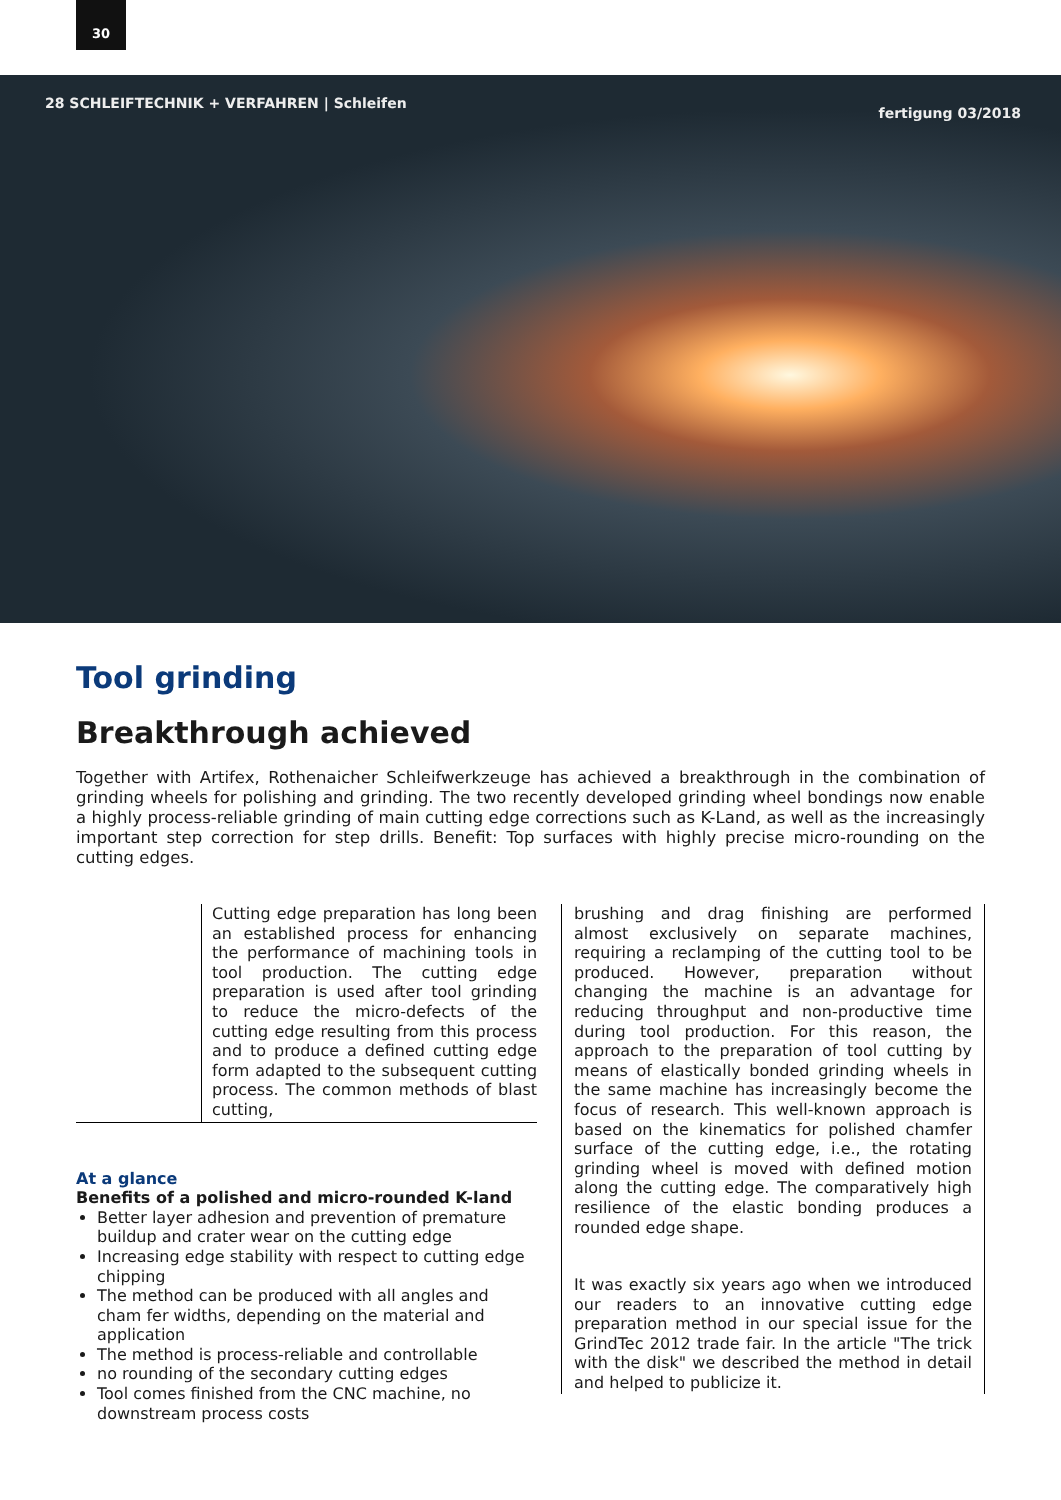30
28 SCHLEIFTECHNIK + VERFAHREN | Schleifen
fertigung 03/2018
Tool grinding
Breakthrough achieved
Together with Artifex, Rothenaicher Schleifwerkzeuge has achieved a breakthrough in the combination of grinding wheels for polishing and grinding. The two recently developed grinding wheel bondings now enable a highly process-reliable grinding of main cutting edge corrections such as K-Land, as well as the increasingly important step correction for step drills. Benefit: Top surfaces with highly precise micro-rounding on the cutting edges.
Cutting edge preparation has long been an established process for enhancing the performance of machining tools in tool production. The cutting edge preparation is used after tool grinding to reduce the micro-defects of the cutting edge resulting from this process and to produce a defined cutting edge form adapted to the subsequent cutting process. The common methods of blast cutting,
At a glance
Benefits of a polished and micro-rounded K-land
Better layer adhesion and prevention of premature buildup and crater wear on the cutting edge
Increasing edge stability with respect to cutting edge chipping
The method can be produced with all angles and cham fer widths, depending on the material and application
The method is process-reliable and controllable
no rounding of the secondary cutting edges
Tool comes finished from the CNC machine, no downstream process costs
brushing and drag finishing are performed almost exclusively on separate machines, requiring a reclamping of the cutting tool to be produced. However, preparation without changing the machine is an advantage for reducing throughput and non-productive time during tool production. For this reason, the approach to the preparation of tool cutting by means of elastically bonded grinding wheels in the same machine has increasingly become the focus of research. This well-known approach is based on the kinematics for polished chamfer surface of the cutting edge, i.e., the rotating grinding wheel is moved with defined motion along the cutting edge. The comparatively high resilience of the elastic bonding produces a rounded edge shape.
It was exactly six years ago when we introduced our readers to an innovative cutting edge preparation method in our special issue for the GrindTec 2012 trade fair. In the article "The trick with the disk" we described the method in detail and helped to publicize it.